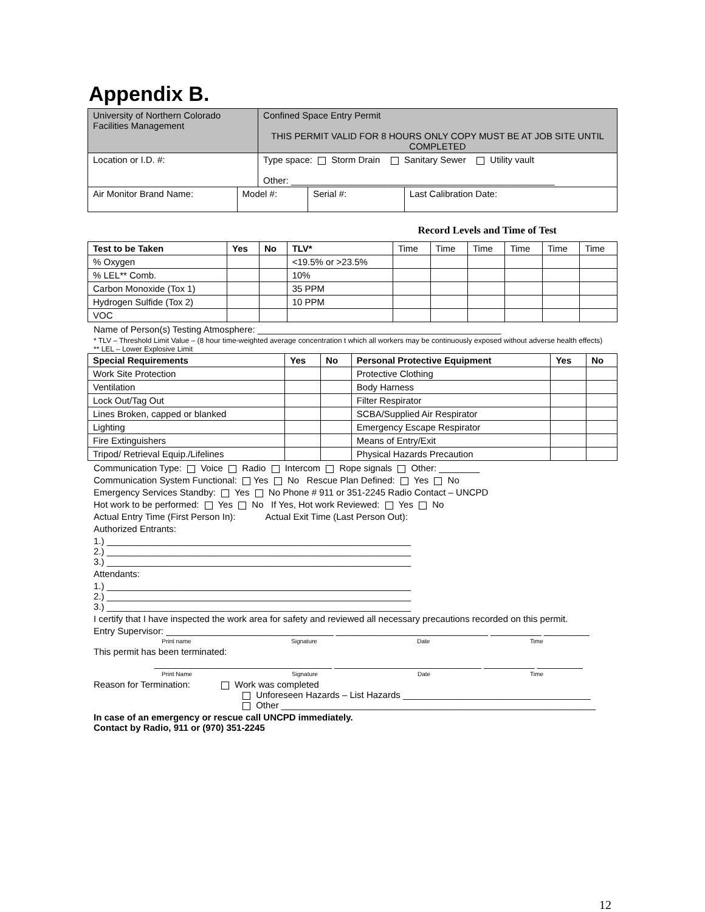Appendix B.
| University of Northern Colorado Facilities Management | | Confined Space Entry Permit THIS PERMIT VALID FOR 8 HOURS ONLY COPY MUST BE AT JOB SITE UNTIL COMPLETED | | |
| Location or I.D. #: | | Type space: Storm Drain Sanitary Sewer Utility vault Other: ____________________________________________________ | | |
| Air Monitor Brand Name: | Model #: | | Serial #: | Last Calibration Date: |
Record Levels and Time of Test
| Test to be Taken | Yes | No | TLV* | Time | Time | Time | Time | Time | Time |
| % Oxygen | | | <19.5% or >23.5% | | | | | | |
| % LEL** Comb. | | | 10% | | | | | | |
| Carbon Monoxide (Tox 1) | | | 35 PPM | | | | | | |
| Hydrogen Sulfide (Tox 2) | | | 10 PPM | | | | | | |
| VOC | | | | | | | | | |
Name of Person(s) Testing Atmosphere: ________________________________________________
* TLV – Threshold Limit Value – (8 hour time-weighted average concentration t which all workers may be continuously exposed without adverse health effects)
** LEL – Lower Explosive Limit
| Special Requirements | Yes | No | Personal Protective Equipment | Yes | No |
| --- | --- | --- | --- | --- | --- |
| Work Site Protection | | | Protective Clothing | | |
| Ventilation | | | Body Harness | | |
| Lock Out/Tag Out | | | Filter Respirator | | |
| Lines Broken, capped or blanked | | | SCBA/Supplied Air Respirator | | |
| Lighting | | | Emergency Escape Respirator | | |
| Fire Extinguishers | | | Means of Entry/Exit | | |
| Tripod/ Retrieval Equip./Lifelines | | | Physical Hazards Precaution | | |
Communication Type: Voice Radio Intercom Rope signals Other: ________
Communication System Functional: Yes No Rescue Plan Defined: Yes No
Emergency Services Standby: Yes No Phone # 911 or 351-2245 Radio Contact – UNCPD
Hot work to be performed: Yes No If Yes, Hot work Reviewed: Yes No
Actual Entry Time (First Person In): Actual Exit Time (Last Person Out):
Authorized Entrants:
1.) ____________________________________________________________
2.) ____________________________________________________________
3.) ____________________________________________________________
Attendants:
1.) ____________________________________________________________
2.) ____________________________________________________________
3.) ____________________________________________________________
I certify that I have inspected the work area for safety and reviewed all necessary precautions recorded on this permit.
Entry Supervisor: _________________________________ ______________________________ __________ _________
Print name Signature Date Time
This permit has been terminated:
___________________________________ _____________________________ __________ _________
Print Name Signature Date Time
Reason for Termination: Work was completed
Unforeseen Hazards – List Hazards _____________________________________
Other ______________________________________________________________
In case of an emergency or rescue call UNCPD immediately.
Contact by Radio, 911 or (970) 351-2245
12